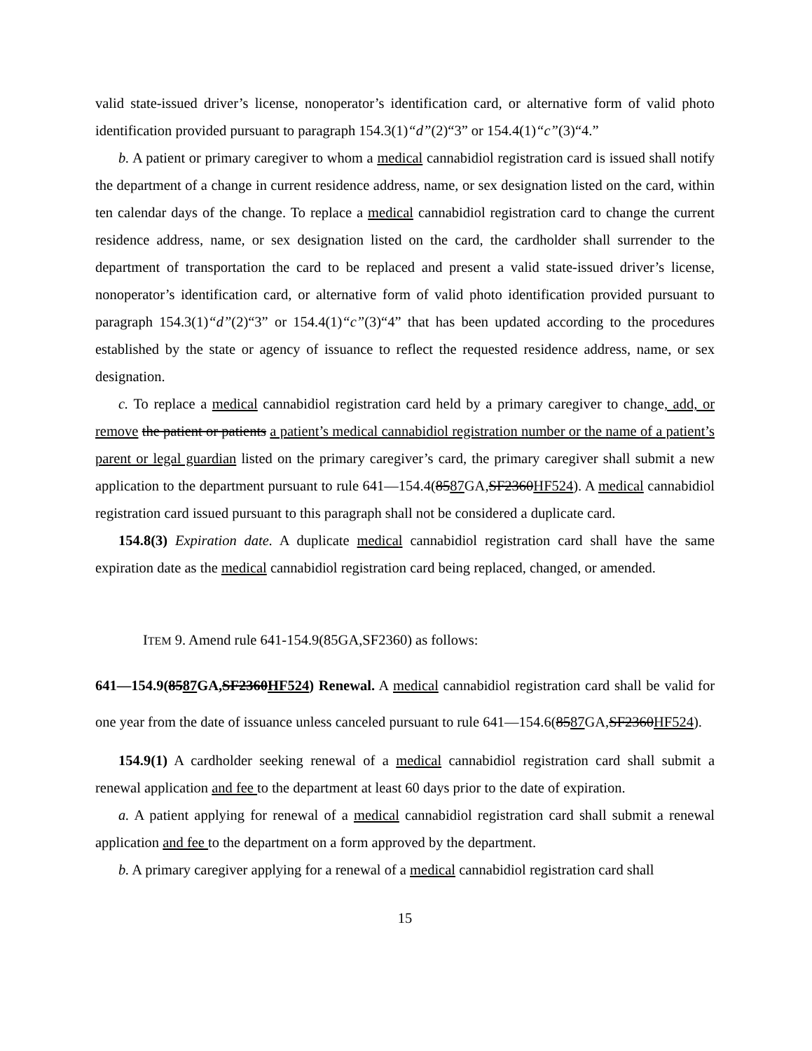valid state-issued driver’s license, nonoperator’s identification card, or alternative form of valid photo identification provided pursuant to paragraph 154.3(1)“d”(2)“3” or 154.4(1)“c”(3)“4.”
b. A patient or primary caregiver to whom a medical cannabidiol registration card is issued shall notify the department of a change in current residence address, name, or sex designation listed on the card, within ten calendar days of the change. To replace a medical cannabidiol registration card to change the current residence address, name, or sex designation listed on the card, the cardholder shall surrender to the department of transportation the card to be replaced and present a valid state-issued driver’s license, nonoperator’s identification card, or alternative form of valid photo identification provided pursuant to paragraph 154.3(1)“d”(2)“3” or 154.4(1)“c”(3)“4” that has been updated according to the procedures established by the state or agency of issuance to reflect the requested residence address, name, or sex designation.
c. To replace a medical cannabidiol registration card held by a primary caregiver to change, add, or remove the patient or patients a patient’s medical cannabidiol registration number or the name of a patient’s parent or legal guardian listed on the primary caregiver’s card, the primary caregiver shall submit a new application to the department pursuant to rule 641—154.4(8587 GA,SF2360HF524). A medical cannabidiol registration card issued pursuant to this paragraph shall not be considered a duplicate card.
154.8(3) Expiration date. A duplicate medical cannabidiol registration card shall have the same expiration date as the medical cannabidiol registration card being replaced, changed, or amended.
ITEM 9. Amend rule 641-154.9(85GA,SF2360) as follows:
641—154.9(8587 GA,SF2360HF524) Renewal. A medical cannabidiol registration card shall be valid for one year from the date of issuance unless canceled pursuant to rule 641—154.6(8587 GA,SF2360HF524).
154.9(1) A cardholder seeking renewal of a medical cannabidiol registration card shall submit a renewal application and fee to the department at least 60 days prior to the date of expiration.
a. A patient applying for renewal of a medical cannabidiol registration card shall submit a renewal application and fee to the department on a form approved by the department.
b. A primary caregiver applying for a renewal of a medical cannabidiol registration card shall
15